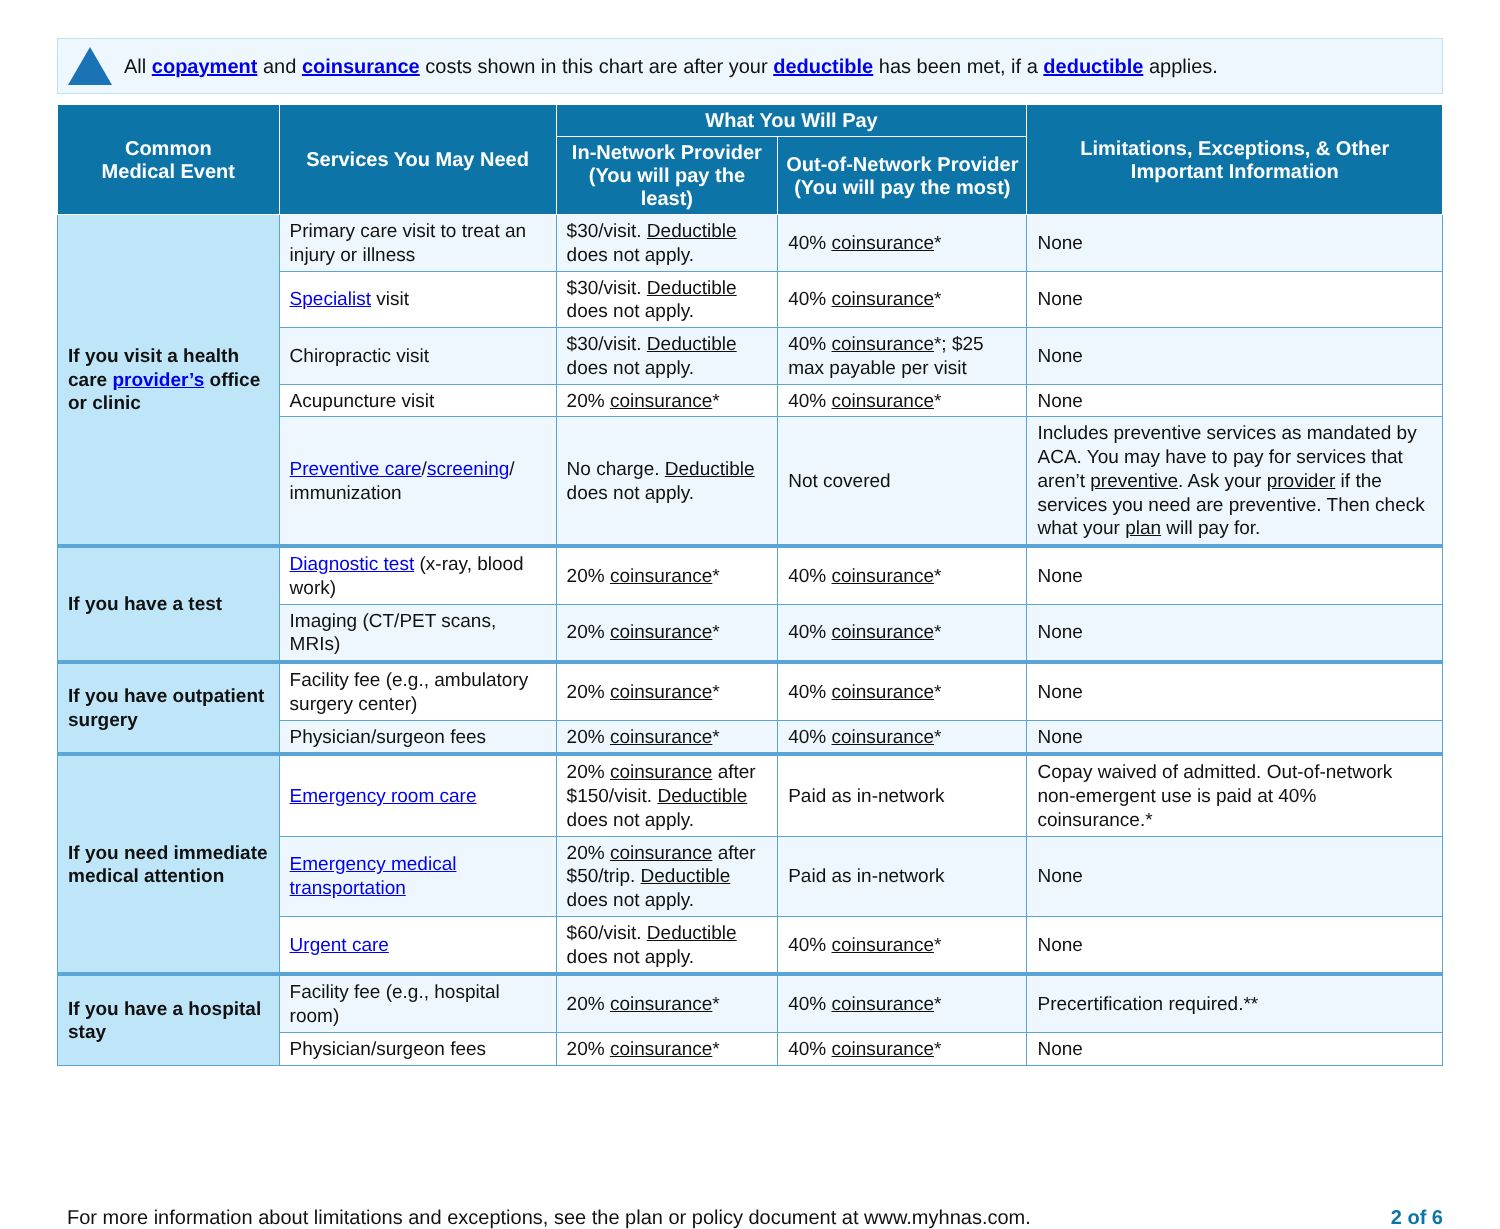All copayment and coinsurance costs shown in this chart are after your deductible has been met, if a deductible applies.
| Common Medical Event | Services You May Need | What You Will Pay | | Limitations, Exceptions, & Other Important Information |
| --- | --- | --- | --- | --- |
| | | In-Network Provider (You will pay the least) | Out-of-Network Provider (You will pay the most) | |
| If you visit a health care provider’s office or clinic | Primary care visit to treat an injury or illness | $30/visit. Deductible does not apply. | 40% coinsurance * | None |
| | Specialist visit | $30/visit. Deductible does not apply. | 40% coinsurance * | None |
| | Chiropractic visit | $30/visit. Deductible does not apply. | 40% coinsurance *; $25 max payable per visit | None |
| | Acupuncture visit | 20% coinsurance * | 40% coinsurance * | None |
| | Preventive care / screening / immunization | No charge. Deductible does not apply. | Not covered | Includes preventive services as mandated by ACA. You may have to pay for services that aren’t preventive . Ask your provider if the services you need are preventive. Then check what your plan will pay for. |
| If you have a test | Diagnostic test (x-ray, blood work) | 20% coinsurance * | 40% coinsurance * | None |
| | Imaging (CT/PET scans, MRIs) | 20% coinsurance * | 40% coinsurance * | None |
| If you have outpatient surgery | Facility fee (e.g., ambulatory surgery center) | 20% coinsurance * | 40% coinsurance * | None |
| | Physician/surgeon fees | 20% coinsurance * | 40% coinsurance * | None |
| If you need immediate medical attention | Emergency room care | 20% coinsurance after $150/visit. Deductible does not apply. | Paid as in-network | Copay waived of admitted. Out-of-network non-emergent use is paid at 40% coinsurance.* |
| | Emergency medical transportation | 20% coinsurance after $50/trip. Deductible does not apply. | Paid as in-network | None |
| | Urgent care | $60/visit. Deductible does not apply. | 40% coinsurance * | None |
| If you have a hospital stay | Facility fee (e.g., hospital room) | 20% coinsurance * | 40% coinsurance * | Precertification required.** |
| | Physician/surgeon fees | 20% coinsurance * | 40% coinsurance * | None |
For more information about limitations and exceptions, see the plan or policy document at www.myhnas.com. 2 of 6